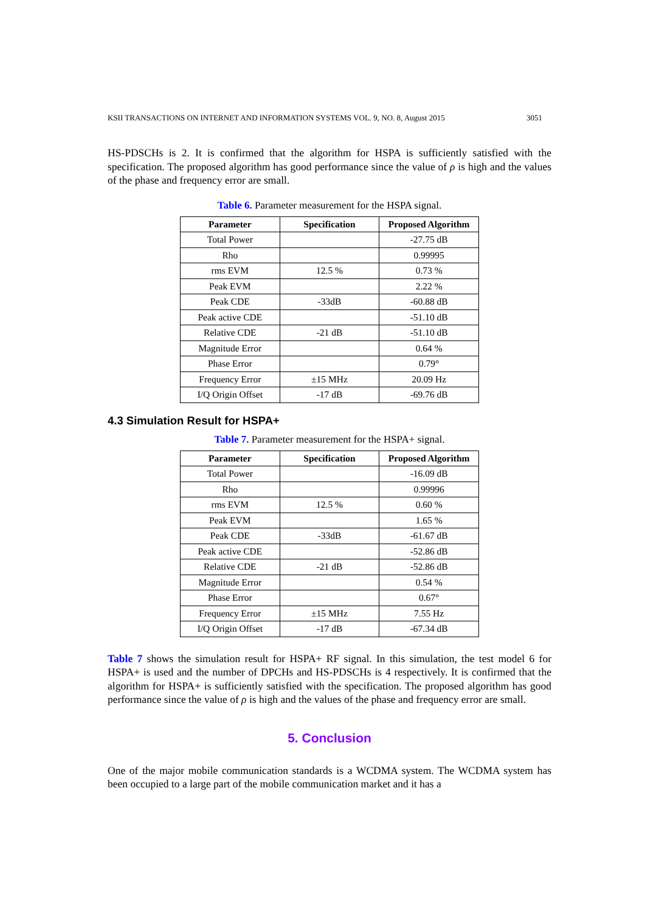KSII TRANSACTIONS ON INTERNET AND INFORMATION SYSTEMS VOL. 9, NO. 8, August 2015 3051
HS-PDSCHs is 2. It is confirmed that the algorithm for HSPA is sufficiently satisfied with the specification. The proposed algorithm has good performance since the value of ρ is high and the values of the phase and frequency error are small.
Table 6. Parameter measurement for the HSPA signal.
| Parameter | Specification | Proposed Algorithm |
| --- | --- | --- |
| Total Power | | -27.75 dB |
| Rho | | 0.99995 |
| rms EVM | 12.5 % | 0.73 % |
| Peak EVM | | 2.22 % |
| Peak CDE | -33dB | -60.88 dB |
| Peak active CDE | | -51.10 dB |
| Relative CDE | -21 dB | -51.10 dB |
| Magnitude Error | | 0.64 % |
| Phase Error | | 0.79° |
| Frequency Error | ±15 MHz | 20.09 Hz |
| I/Q Origin Offset | -17 dB | -69.76 dB |
4.3 Simulation Result for HSPA+
Table 7. Parameter measurement for the HSPA+ signal.
| Parameter | Specification | Proposed Algorithm |
| --- | --- | --- |
| Total Power | | -16.09 dB |
| Rho | | 0.99996 |
| rms EVM | 12.5 % | 0.60 % |
| Peak EVM | | 1.65 % |
| Peak CDE | -33dB | -61.67 dB |
| Peak active CDE | | -52.86 dB |
| Relative CDE | -21 dB | -52.86 dB |
| Magnitude Error | | 0.54 % |
| Phase Error | | 0.67° |
| Frequency Error | ±15 MHz | 7.55 Hz |
| I/Q Origin Offset | -17 dB | -67.34 dB |
Table 7 shows the simulation result for HSPA+ RF signal. In this simulation, the test model 6 for HSPA+ is used and the number of DPCHs and HS-PDSCHs is 4 respectively. It is confirmed that the algorithm for HSPA+ is sufficiently satisfied with the specification. The proposed algorithm has good performance since the value of ρ is high and the values of the phase and frequency error are small.
5. Conclusion
One of the major mobile communication standards is a WCDMA system. The WCDMA system has been occupied to a large part of the mobile communication market and it has a